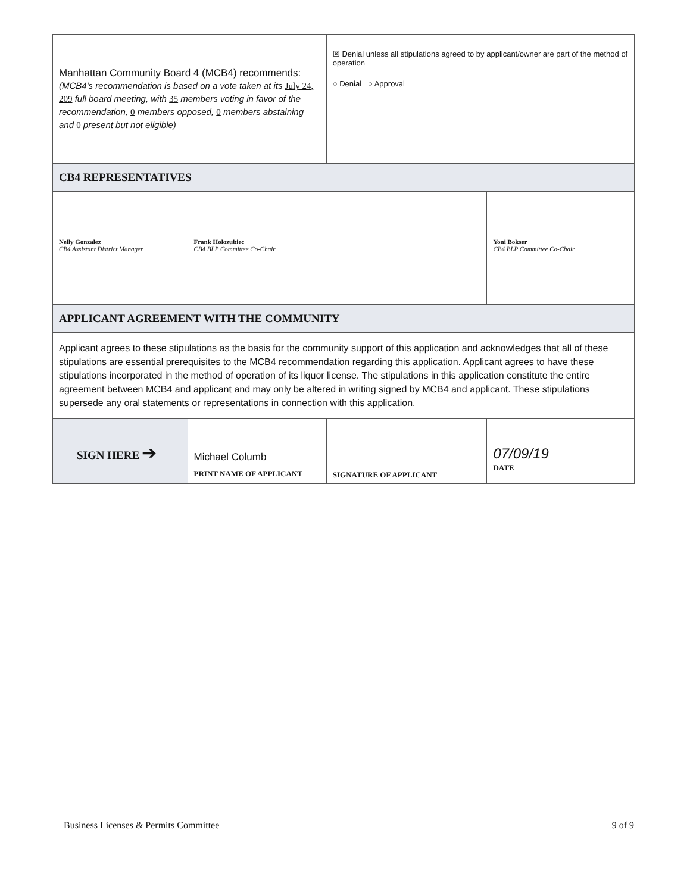| Manhattan Community Board 4 (MCB4) recommends: (MCB4's recommendation is based on a vote taken at its July 24, 209 full board meeting, with 35 members voting in favor of the recommendation, 0 members opposed, 0 members abstaining and 0 present but not eligible) | | ☒ Denial unless all stipulations agreed to by applicant/owner are part of the method of operation ○ Denial ○ Approval | |
| CB4 REPRESENTATIVES | | | |
| Nelly Gonzalez CB4 Assistant District Manager | Frank Holozubiec CB4 BLP Committee Co-Chair | | Yoni Bokser CB4 BLP Committee Co-Chair |
| APPLICANT AGREEMENT WITH THE COMMUNITY | | | |
| Applicant agrees to these stipulations as the basis for the community support of this application and acknowledges that all of these stipulations are essential prerequisites to the MCB4 recommendation regarding this application. Applicant agrees to have these stipulations incorporated in the method of operation of its liquor license. The stipulations in this application constitute the entire agreement between MCB4 and applicant and may only be altered in writing signed by MCB4 and applicant. These stipulations supersede any oral statements or representations in connection with this application. | | | |
| SIGN HERE ➔ | Michael Columb PRINT NAME OF APPLICANT | SIGNATURE OF APPLICANT | 07/09/19 DATE |
Business Licenses & Permits Committee 9 of 9